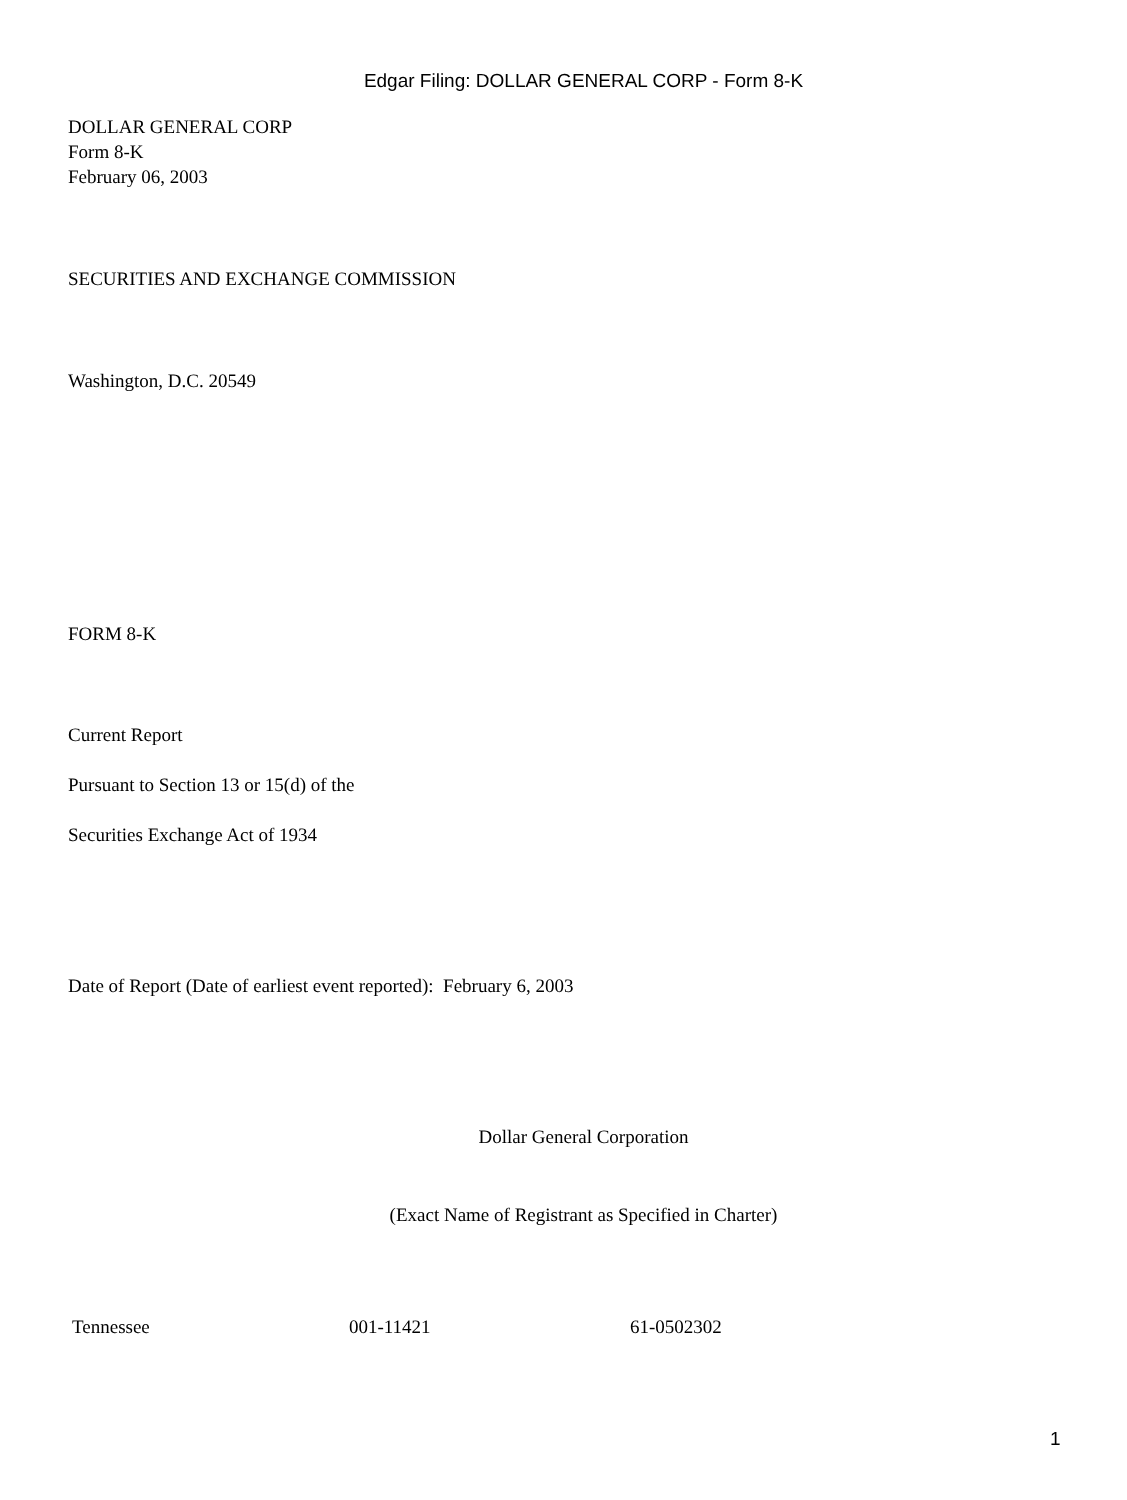Edgar Filing: DOLLAR GENERAL CORP - Form 8-K
DOLLAR GENERAL CORP
Form 8-K
February 06, 2003
SECURITIES AND EXCHANGE COMMISSION
Washington, D.C. 20549
FORM 8-K
Current Report
Pursuant to Section 13 or 15(d) of the
Securities Exchange Act of 1934
Date of Report (Date of earliest event reported): February 6, 2003
Dollar General Corporation
(Exact Name of Registrant as Specified in Charter)
Tennessee 001-11421 61-0502302
1